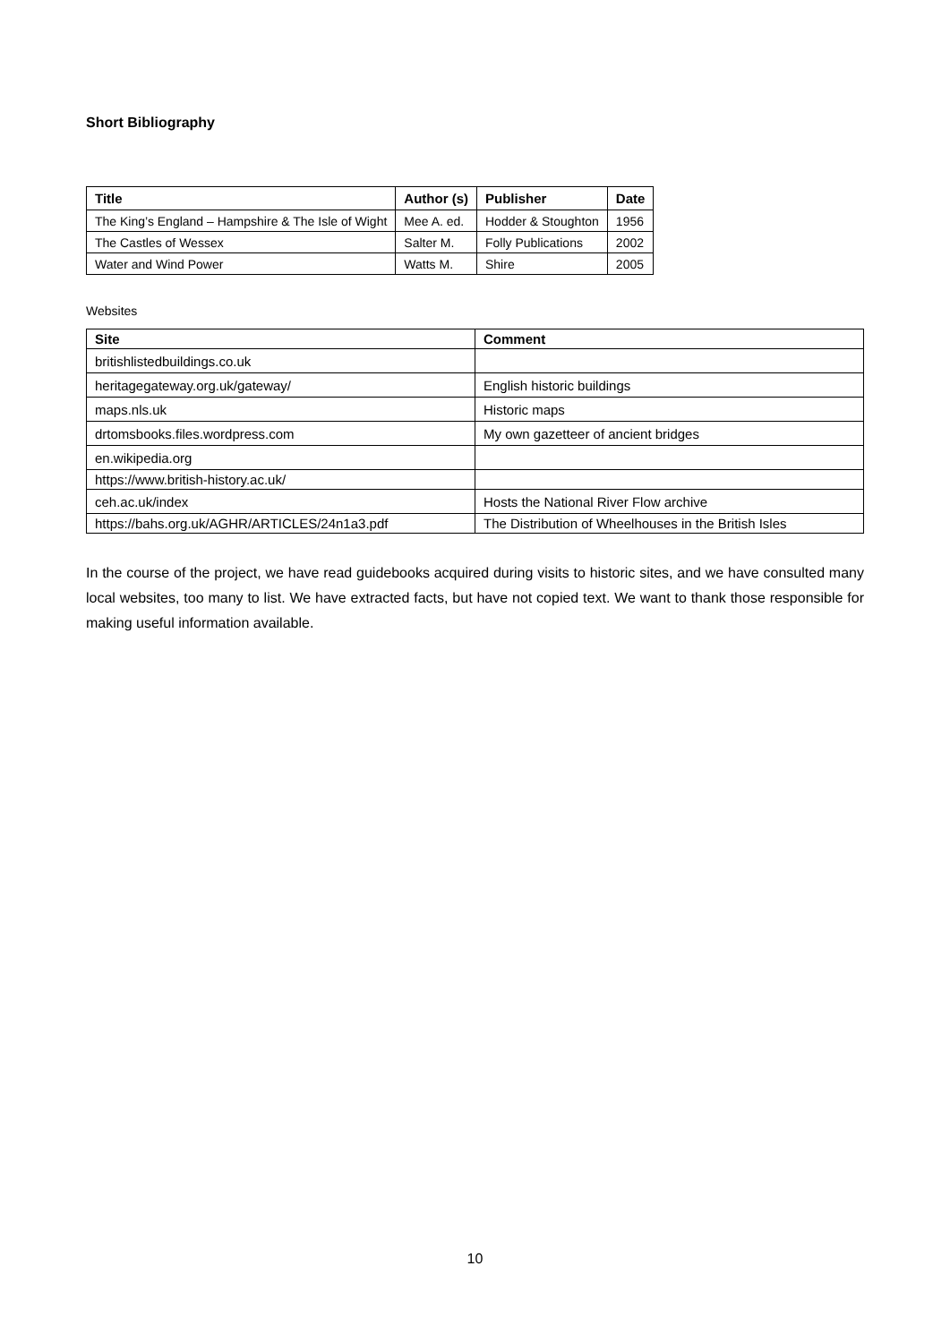Short Bibliography
| Title | Author (s) | Publisher | Date |
| --- | --- | --- | --- |
| The King’s England – Hampshire & The Isle of Wight | Mee A. ed. | Hodder & Stoughton | 1956 |
| The Castles of Wessex | Salter M. | Folly Publications | 2002 |
| Water and Wind Power | Watts M. | Shire | 2005 |
Websites
| Site | Comment |
| --- | --- |
| britishlistedbuildings.co.uk | |
| heritagegateway.org.uk/gateway/ | English historic buildings |
| maps.nls.uk | Historic maps |
| drtomsbooks.files.wordpress.com | My own gazetteer of ancient bridges |
| en.wikipedia.org | |
| https://www.british-history.ac.uk/ | |
| ceh.ac.uk/index | Hosts the National River Flow archive |
| https://bahs.org.uk/AGHR/ARTICLES/24n1a3.pdf | The Distribution of Wheelhouses in the British Isles |
In the course of the project, we have read guidebooks acquired during visits to historic sites, and we have consulted many local websites, too many to list. We have extracted facts, but have not copied text. We want to thank those responsible for making useful information available.
10